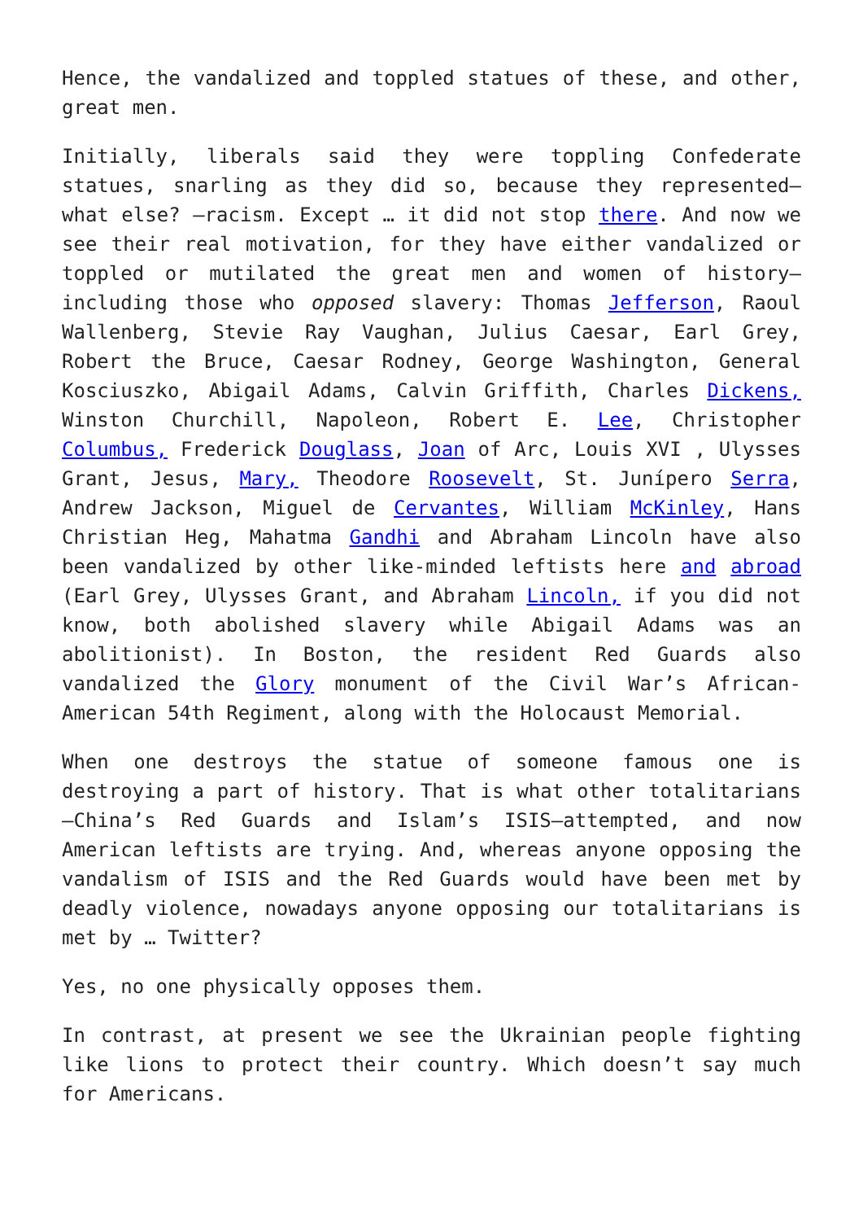Hence, the vandalized and toppled statues of these, and other, great men.
Initially, liberals said they were toppling Confederate statues, snarling as they did so, because they represented—what else? —racism. Except … it did not stop there. And now we see their real motivation, for they have either vandalized or toppled or mutilated the great men and women of history—including those who opposed slavery: Thomas Jefferson, Raoul Wallenberg, Stevie Ray Vaughan, Julius Caesar, Earl Grey, Robert the Bruce, Caesar Rodney, George Washington, General Kosciuszko, Abigail Adams, Calvin Griffith, Charles Dickens, Winston Churchill, Napoleon, Robert E. Lee, Christopher Columbus, Frederick Douglass, Joan of Arc, Louis XVI , Ulysses Grant, Jesus, Mary, Theodore Roosevelt, St. Junípero Serra, Andrew Jackson, Miguel de Cervantes, William McKinley, Hans Christian Heg, Mahatma Gandhi and Abraham Lincoln have also been vandalized by other like-minded leftists here and abroad (Earl Grey, Ulysses Grant, and Abraham Lincoln, if you did not know, both abolished slavery while Abigail Adams was an abolitionist). In Boston, the resident Red Guards also vandalized the Glory monument of the Civil War’s African-American 54th Regiment, along with the Holocaust Memorial.
When one destroys the statue of someone famous one is destroying a part of history. That is what other totalitarians—China’s Red Guards and Islam’s ISIS—attempted, and now American leftists are trying. And, whereas anyone opposing the vandalism of ISIS and the Red Guards would have been met by deadly violence, nowadays anyone opposing our totalitarians is met by … Twitter?
Yes, no one physically opposes them.
In contrast, at present we see the Ukrainian people fighting like lions to protect their country. Which doesn’t say much for Americans.